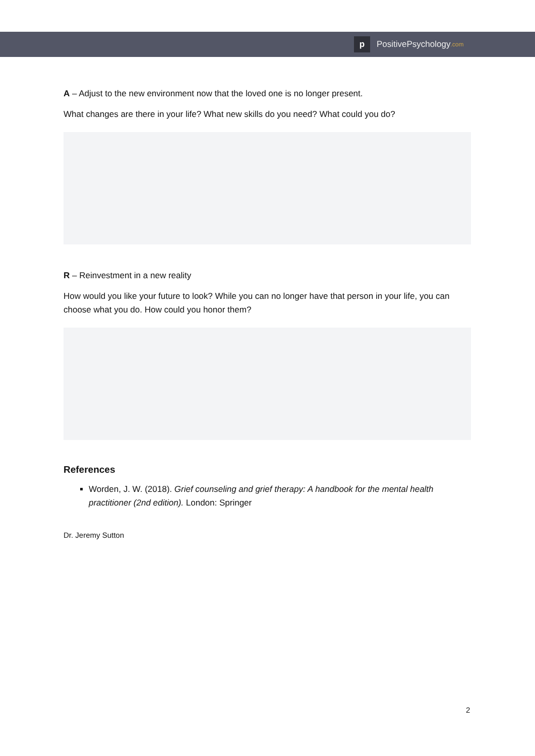p
PositivePsychology.com
A – Adjust to the new environment now that the loved one is no longer present.
What changes are there in your life? What new skills do you need? What could you do?
R – Reinvestment in a new reality
How would you like your future to look? While you can no longer have that person in your life, you can choose what you do. How could you honor them?
References
Worden, J. W. (2018). Grief counseling and grief therapy: A handbook for the mental health practitioner (2nd edition). London: Springer
Dr. Jeremy Sutton
2